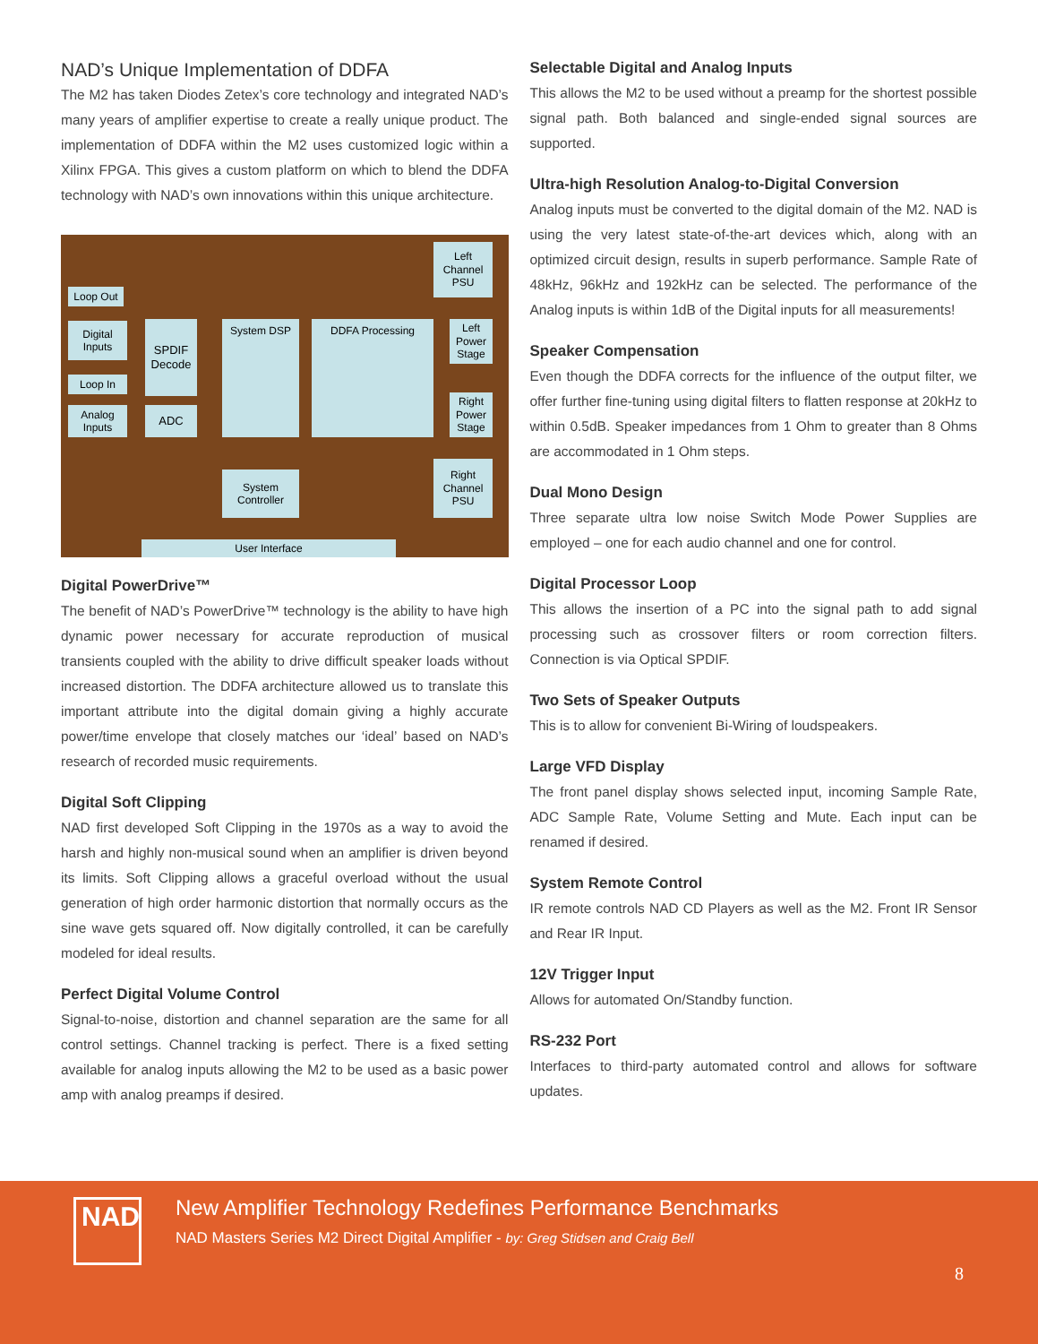NAD’s Unique Implementation of DDFA
The M2 has taken Diodes Zetex’s core technology and integrated NAD’s many years of amplifier expertise to create a really unique product. The implementation of DDFA within the M2 uses customized logic within a Xilinx FPGA. This gives a custom platform on which to blend the DDFA technology with NAD’s own innovations within this unique architecture.
Loop Out
Digital Inputs
Loop In
Analog Inputs
SPDIF Decode
ADC
System DSP DDFA Processing
Left Channel PSU
Left Power Stage
Right Power Stage
Right Channel PSU
System Controller
User Interface
Digital PowerDrive™
The benefit of NAD’s PowerDrive™ technology is the ability to have high dynamic power necessary for accurate reproduction of musical transients coupled with the ability to drive difficult speaker loads without increased distortion. The DDFA architecture allowed us to translate this important attribute into the digital domain giving a highly accurate power/time envelope that closely matches our ‘ideal’ based on NAD’s research of recorded music requirements.
Digital Soft Clipping
NAD first developed Soft Clipping in the 1970s as a way to avoid the harsh and highly non-musical sound when an amplifier is driven beyond its limits. Soft Clipping allows a graceful overload without the usual generation of high order harmonic distortion that normally occurs as the sine wave gets squared off. Now digitally controlled, it can be carefully modeled for ideal results.
Perfect Digital Volume Control
Signal-to-noise, distortion and channel separation are the same for all control settings. Channel tracking is perfect. There is a fixed setting available for analog inputs allowing the M2 to be used as a basic power amp with analog preamps if desired.
Selectable Digital and Analog Inputs
This allows the M2 to be used without a preamp for the shortest possible signal path. Both balanced and single-ended signal sources are supported.
Ultra-high Resolution Analog-to-Digital Conversion
Analog inputs must be converted to the digital domain of the M2. NAD is using the very latest state-of-the-art devices which, along with an optimized circuit design, results in superb performance. Sample Rate of 48kHz, 96kHz and 192kHz can be selected. The performance of the Analog inputs is within 1dB of the Digital inputs for all measurements!
Speaker Compensation
Even though the DDFA corrects for the influence of the output filter, we offer further fine-tuning using digital filters to flatten response at 20kHz to within 0.5dB. Speaker impedances from 1 Ohm to greater than 8 Ohms are accommodated in 1 Ohm steps.
Dual Mono Design
Three separate ultra low noise Switch Mode Power Supplies are employed – one for each audio channel and one for control.
Digital Processor Loop
This allows the insertion of a PC into the signal path to add signal processing such as crossover filters or room correction filters. Connection is via Optical SPDIF.
Two Sets of Speaker Outputs
This is to allow for convenient Bi-Wiring of loudspeakers.
Large VFD Display
The front panel display shows selected input, incoming Sample Rate, ADC Sample Rate, Volume Setting and Mute. Each input can be renamed if desired.
System Remote Control
IR remote controls NAD CD Players as well as the M2. Front IR Sensor and Rear IR Input.
12V Trigger Input
Allows for automated On/Standby function.
RS-232 Port
Interfaces to third-party automated control and allows for software updates.
NAD
New Amplifier Technology Redefines Performance Benchmarks
NAD Masters Series M2 Direct Digital Amplifier - by: Greg Stidsen and Craig Bell
8